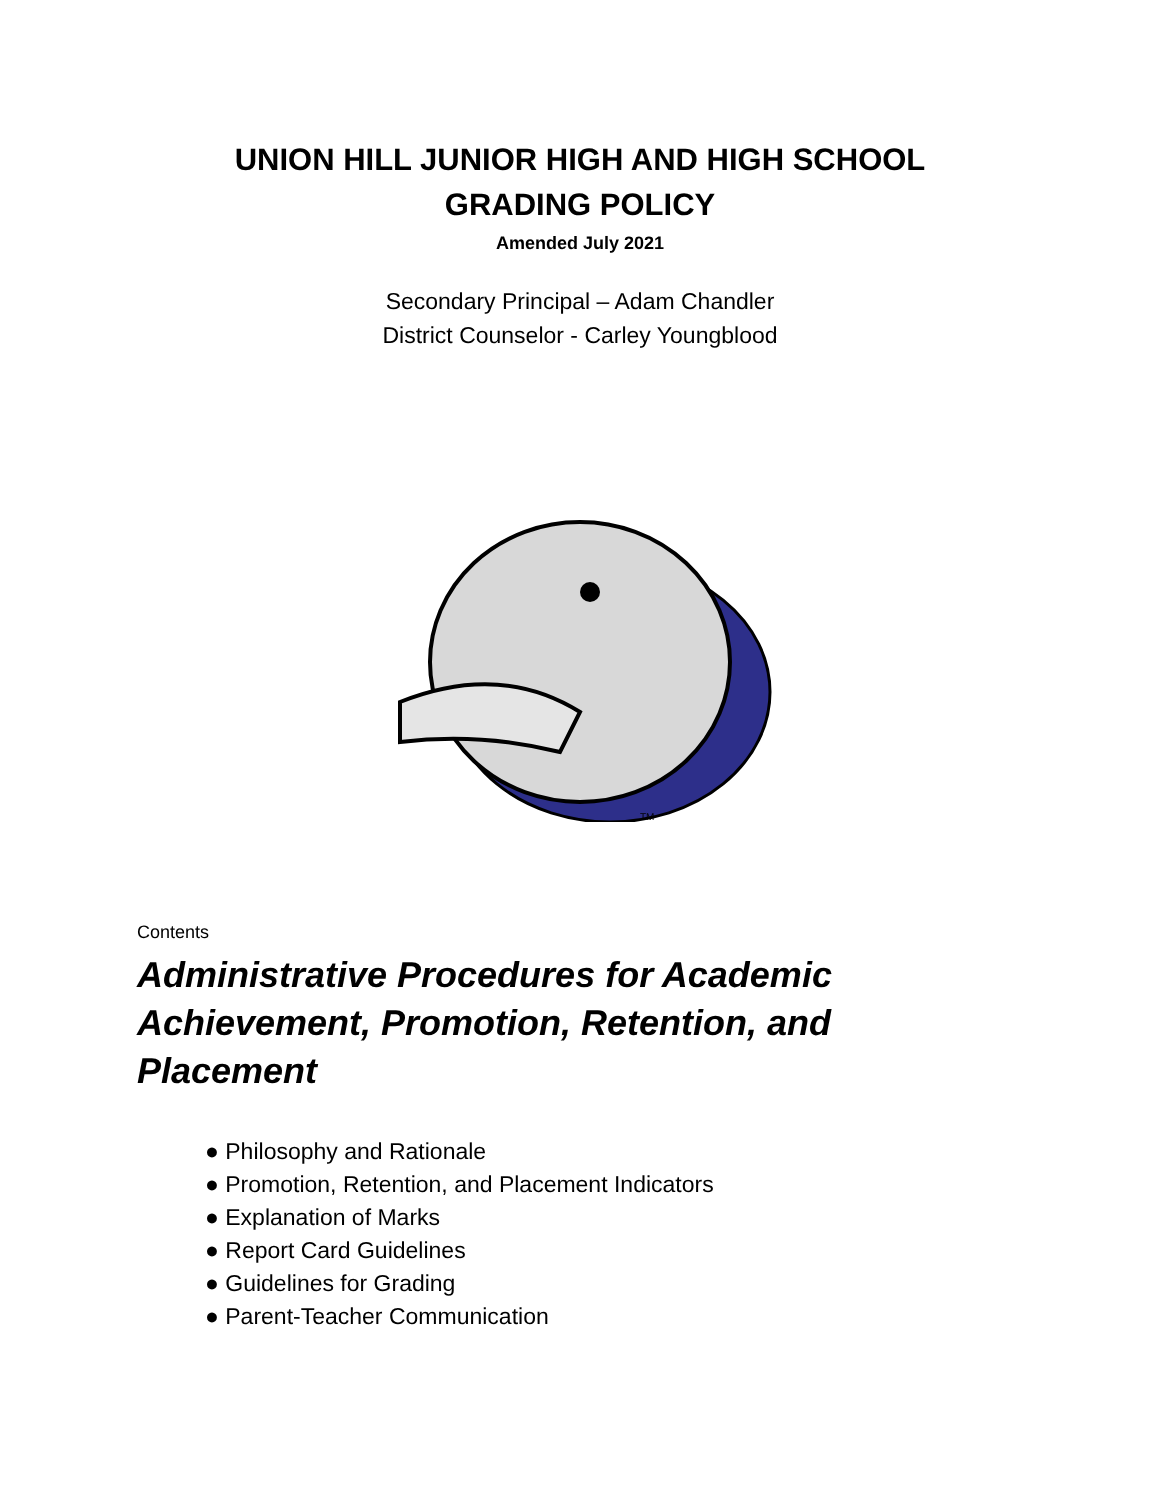UNION HILL JUNIOR HIGH AND HIGH SCHOOL
GRADING POLICY
Amended July 2021
Secondary Principal – Adam Chandler
District Counselor - Carley Youngblood
TM
Contents
Administrative Procedures for Academic Achievement, Promotion, Retention, and Placement
● Philosophy and Rationale
● Promotion, Retention, and Placement Indicators
● Explanation of Marks
● Report Card Guidelines
● Guidelines for Grading
● Parent-Teacher Communication